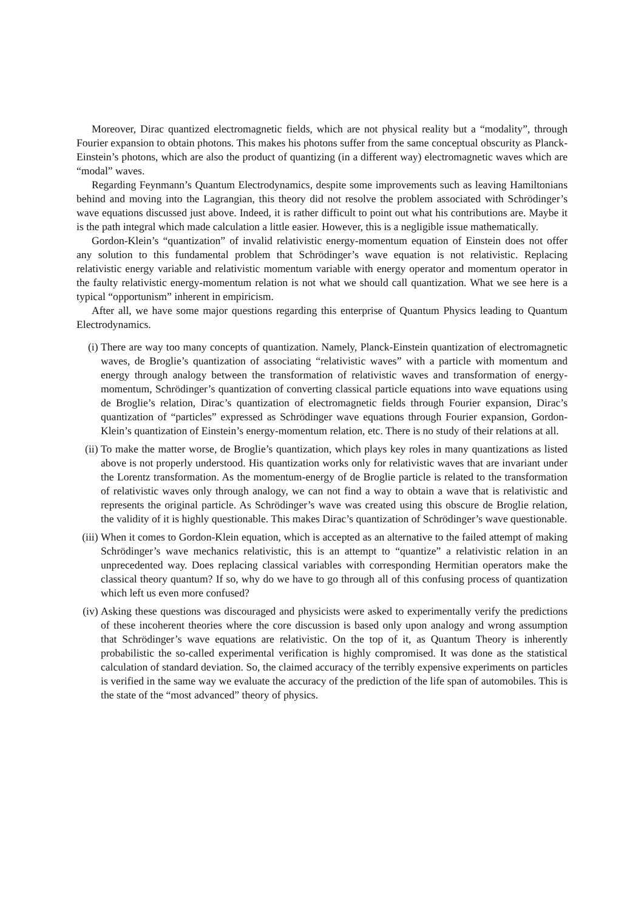Moreover, Dirac quantized electromagnetic fields, which are not physical reality but a “modality”, through Fourier expansion to obtain photons. This makes his photons suffer from the same conceptual obscurity as Planck-Einstein’s photons, which are also the product of quantizing (in a different way) electromagnetic waves which are “modal” waves.
Regarding Feynmann’s Quantum Electrodynamics, despite some improvements such as leaving Hamiltonians behind and moving into the Lagrangian, this theory did not resolve the problem associated with Schrödinger’s wave equations discussed just above. Indeed, it is rather difficult to point out what his contributions are. Maybe it is the path integral which made calculation a little easier. However, this is a negligible issue mathematically.
Gordon-Klein’s “quantization” of invalid relativistic energy-momentum equation of Einstein does not offer any solution to this fundamental problem that Schrödinger’s wave equation is not relativistic. Replacing relativistic energy variable and relativistic momentum variable with energy operator and momentum operator in the faulty relativistic energy-momentum relation is not what we should call quantization. What we see here is a typical “opportunism” inherent in empiricism.
After all, we have some major questions regarding this enterprise of Quantum Physics leading to Quantum Electrodynamics.
(i) There are way too many concepts of quantization. Namely, Planck-Einstein quantization of electromagnetic waves, de Broglie’s quantization of associating “relativistic waves” with a particle with momentum and energy through analogy between the transformation of relativistic waves and transformation of energy-momentum, Schrödinger’s quantization of converting classical particle equations into wave equations using de Broglie’s relation, Dirac’s quantization of electromagnetic fields through Fourier expansion, Dirac’s quantization of “particles” expressed as Schrödinger wave equations through Fourier expansion, Gordon-Klein’s quantization of Einstein’s energy-momentum relation, etc. There is no study of their relations at all.
(ii) To make the matter worse, de Broglie’s quantization, which plays key roles in many quantizations as listed above is not properly understood. His quantization works only for relativistic waves that are invariant under the Lorentz transformation. As the momentum-energy of de Broglie particle is related to the transformation of relativistic waves only through analogy, we can not find a way to obtain a wave that is relativistic and represents the original particle. As Schrödinger’s wave was created using this obscure de Broglie relation, the validity of it is highly questionable. This makes Dirac’s quantization of Schrödinger’s wave questionable.
(iii) When it comes to Gordon-Klein equation, which is accepted as an alternative to the failed attempt of making Schrödinger’s wave mechanics relativistic, this is an attempt to “quantize” a relativistic relation in an unprecedented way. Does replacing classical variables with corresponding Hermitian operators make the classical theory quantum? If so, why do we have to go through all of this confusing process of quantization which left us even more confused?
(iv) Asking these questions was discouraged and physicists were asked to experimentally verify the predictions of these incoherent theories where the core discussion is based only upon analogy and wrong assumption that Schrödinger’s wave equations are relativistic. On the top of it, as Quantum Theory is inherently probabilistic the so-called experimental verification is highly compromised. It was done as the statistical calculation of standard deviation. So, the claimed accuracy of the terribly expensive experiments on particles is verified in the same way we evaluate the accuracy of the prediction of the life span of automobiles. This is the state of the “most advanced” theory of physics.